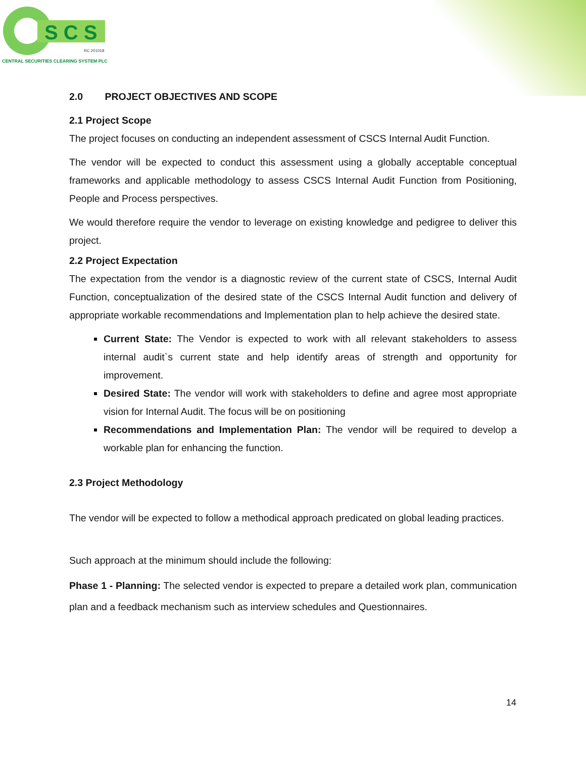S C S
RC 201018
CENTRAL SECURITIES CLEARING SYSTEM PLC
2.0 PROJECT OBJECTIVES AND SCOPE
2.1 Project Scope
The project focuses on conducting an independent assessment of CSCS Internal Audit Function.
The vendor will be expected to conduct this assessment using a globally acceptable conceptual frameworks and applicable methodology to assess CSCS Internal Audit Function from Positioning, People and Process perspectives.
We would therefore require the vendor to leverage on existing knowledge and pedigree to deliver this project.
2.2 Project Expectation
The expectation from the vendor is a diagnostic review of the current state of CSCS, Internal Audit Function, conceptualization of the desired state of the CSCS Internal Audit function and delivery of appropriate workable recommendations and Implementation plan to help achieve the desired state.
Current State: The Vendor is expected to work with all relevant stakeholders to assess internal audit`s current state and help identify areas of strength and opportunity for improvement.
Desired State: The vendor will work with stakeholders to define and agree most appropriate vision for Internal Audit. The focus will be on positioning
Recommendations and Implementation Plan: The vendor will be required to develop a workable plan for enhancing the function.
2.3 Project Methodology
The vendor will be expected to follow a methodical approach predicated on global leading practices.
Such approach at the minimum should include the following:
Phase 1 - Planning: The selected vendor is expected to prepare a detailed work plan, communication plan and a feedback mechanism such as interview schedules and Questionnaires.
14